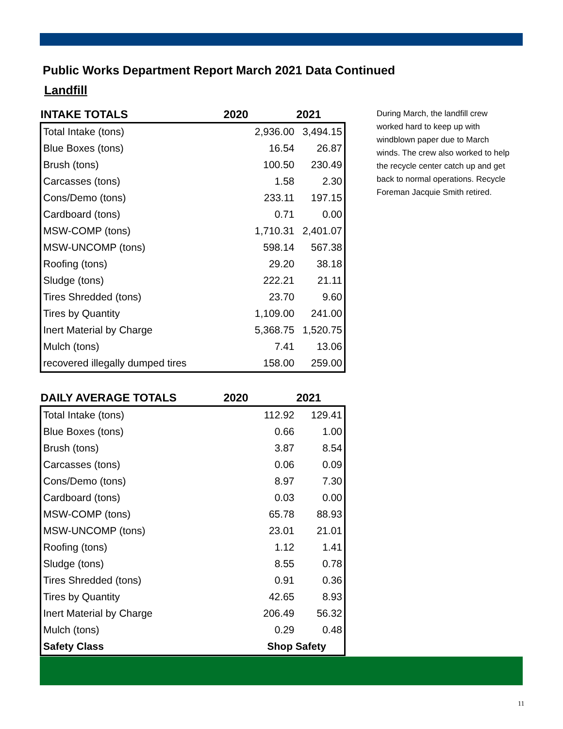Public Works Department Report March 2021 Data Continued
Landfill
| INTAKE TOTALS | 2020 | 2021 |
| --- | --- | --- |
| Total Intake (tons) | 2,936.00 | 3,494.15 |
| Blue Boxes (tons) | 16.54 | 26.87 |
| Brush (tons) | 100.50 | 230.49 |
| Carcasses (tons) | 1.58 | 2.30 |
| Cons/Demo (tons) | 233.11 | 197.15 |
| Cardboard (tons) | 0.71 | 0.00 |
| MSW-COMP (tons) | 1,710.31 | 2,401.07 |
| MSW-UNCOMP (tons) | 598.14 | 567.38 |
| Roofing (tons) | 29.20 | 38.18 |
| Sludge (tons) | 222.21 | 21.11 |
| Tires Shredded (tons) | 23.70 | 9.60 |
| Tires by Quantity | 1,109.00 | 241.00 |
| Inert Material by Charge | 5,368.75 | 1,520.75 |
| Mulch (tons) | 7.41 | 13.06 |
| recovered illegally dumped tires | 158.00 | 259.00 |
| DAILY AVERAGE TOTALS | 2020 | 2021 |
| --- | --- | --- |
| Total Intake (tons) | 112.92 | 129.41 |
| Blue Boxes (tons) | 0.66 | 1.00 |
| Brush (tons) | 3.87 | 8.54 |
| Carcasses (tons) | 0.06 | 0.09 |
| Cons/Demo (tons) | 8.97 | 7.30 |
| Cardboard (tons) | 0.03 | 0.00 |
| MSW-COMP (tons) | 65.78 | 88.93 |
| MSW-UNCOMP (tons) | 23.01 | 21.01 |
| Roofing (tons) | 1.12 | 1.41 |
| Sludge (tons) | 8.55 | 0.78 |
| Tires Shredded (tons) | 0.91 | 0.36 |
| Tires by Quantity | 42.65 | 8.93 |
| Inert Material by Charge | 206.49 | 56.32 |
| Mulch (tons) | 0.29 | 0.48 |
| Safety Class | Shop Safety | |
During March, the landfill crew worked hard to keep up with windblown paper due to March winds. The crew also worked to help the recycle center catch up and get back to normal operations. Recycle Foreman Jacquie Smith retired.
11